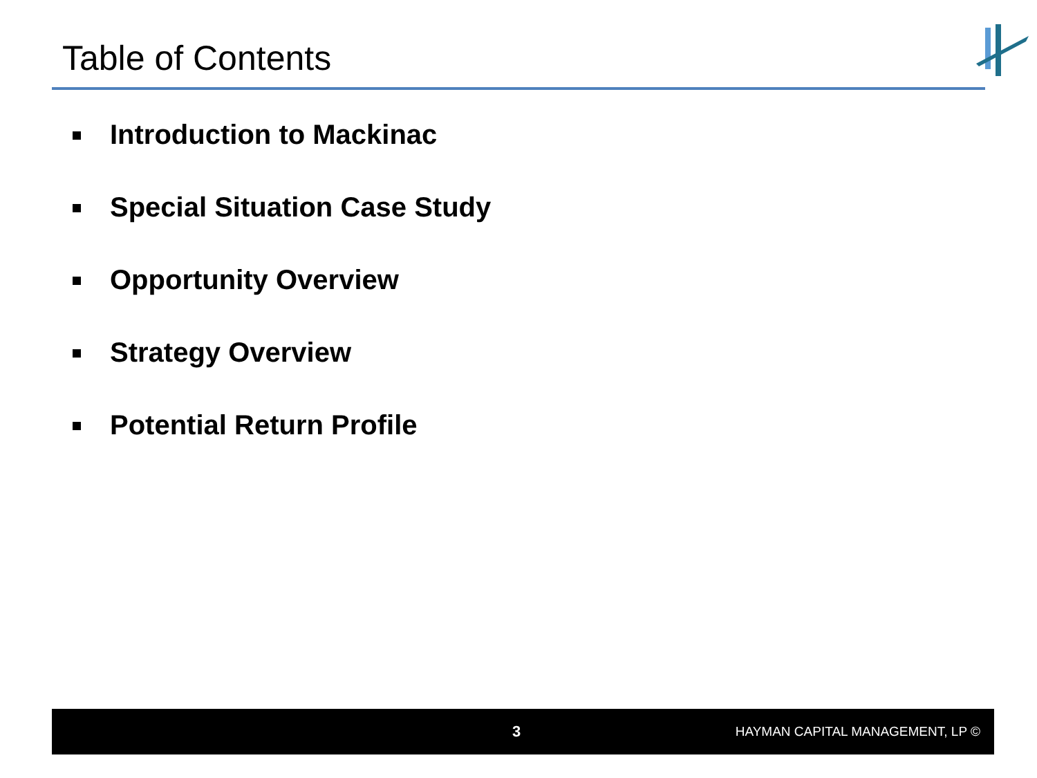Table of Contents
Introduction to Mackinac
Special Situation Case Study
Opportunity Overview
Strategy Overview
Potential Return Profile
3 HAYMAN CAPITAL MANAGEMENT, LP ©